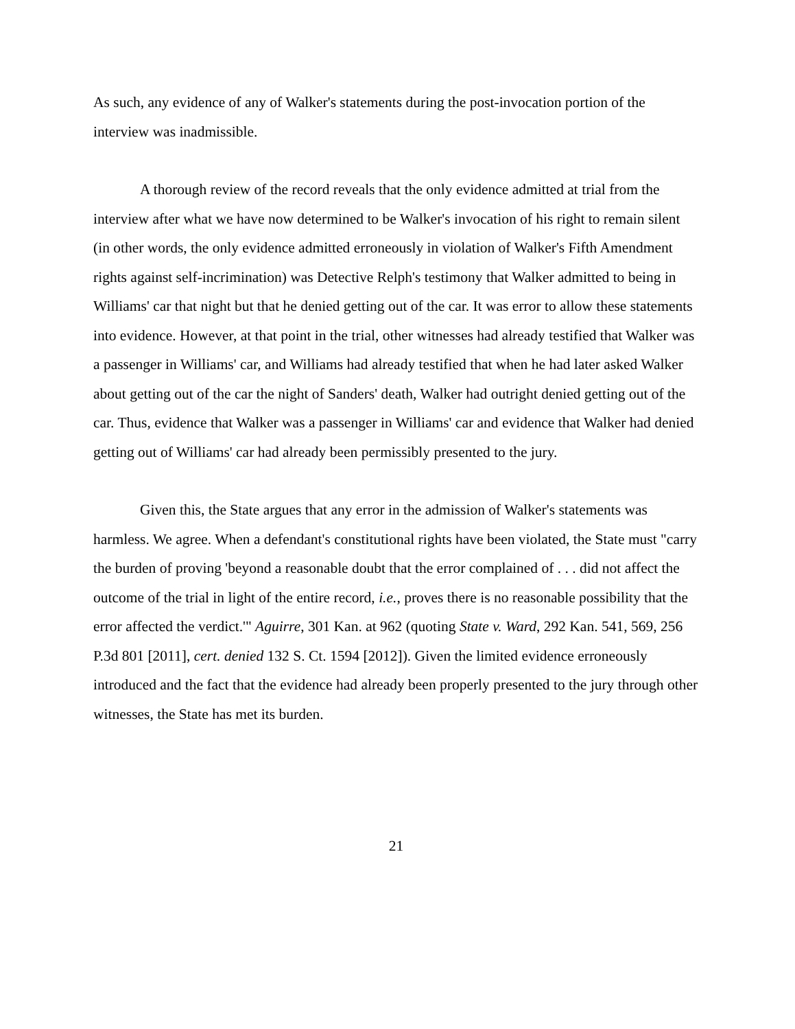As such, any evidence of any of Walker's statements during the post-invocation portion of the interview was inadmissible.
A thorough review of the record reveals that the only evidence admitted at trial from the interview after what we have now determined to be Walker's invocation of his right to remain silent (in other words, the only evidence admitted erroneously in violation of Walker's Fifth Amendment rights against self-incrimination) was Detective Relph's testimony that Walker admitted to being in Williams' car that night but that he denied getting out of the car. It was error to allow these statements into evidence. However, at that point in the trial, other witnesses had already testified that Walker was a passenger in Williams' car, and Williams had already testified that when he had later asked Walker about getting out of the car the night of Sanders' death, Walker had outright denied getting out of the car. Thus, evidence that Walker was a passenger in Williams' car and evidence that Walker had denied getting out of Williams' car had already been permissibly presented to the jury.
Given this, the State argues that any error in the admission of Walker's statements was harmless. We agree. When a defendant's constitutional rights have been violated, the State must "carry the burden of proving 'beyond a reasonable doubt that the error complained of . . . did not affect the outcome of the trial in light of the entire record, i.e., proves there is no reasonable possibility that the error affected the verdict.'" Aguirre, 301 Kan. at 962 (quoting State v. Ward, 292 Kan. 541, 569, 256 P.3d 801 [2011], cert. denied 132 S. Ct. 1594 [2012]). Given the limited evidence erroneously introduced and the fact that the evidence had already been properly presented to the jury through other witnesses, the State has met its burden.
21